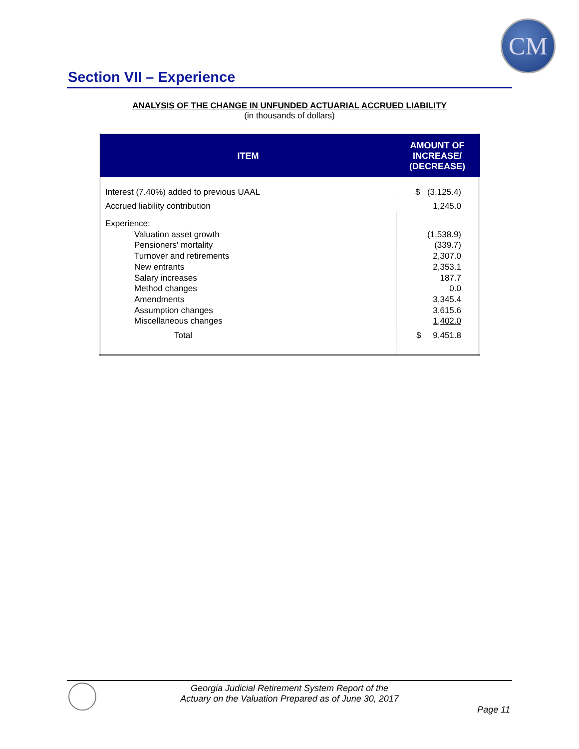CM
Section VII – Experience
ANALYSIS OF THE CHANGE IN UNFUNDED ACTUARIAL ACCRUED LIABILITY
(in thousands of dollars)
| ITEM | AMOUNT OF INCREASE/ (DECREASE) |
| --- | --- |
| Interest (7.40%) added to previous UAAL | $ (3,125.4) |
| Accrued liability contribution | 1,245.0 |
| Experience: Valuation asset growth Pensioners' mortality Turnover and retirements New entrants Salary increases Method changes Amendments Assumption changes Miscellaneous changes | (1,538.9) (339.7) 2,307.0 2,353.1 187.7 0.0 3,345.4 3,615.6 1,402.0 |
| Total | $ 9,451.8 |
Georgia Judicial Retirement System Report of the
Actuary on the Valuation Prepared as of June 30, 2017
Page 11